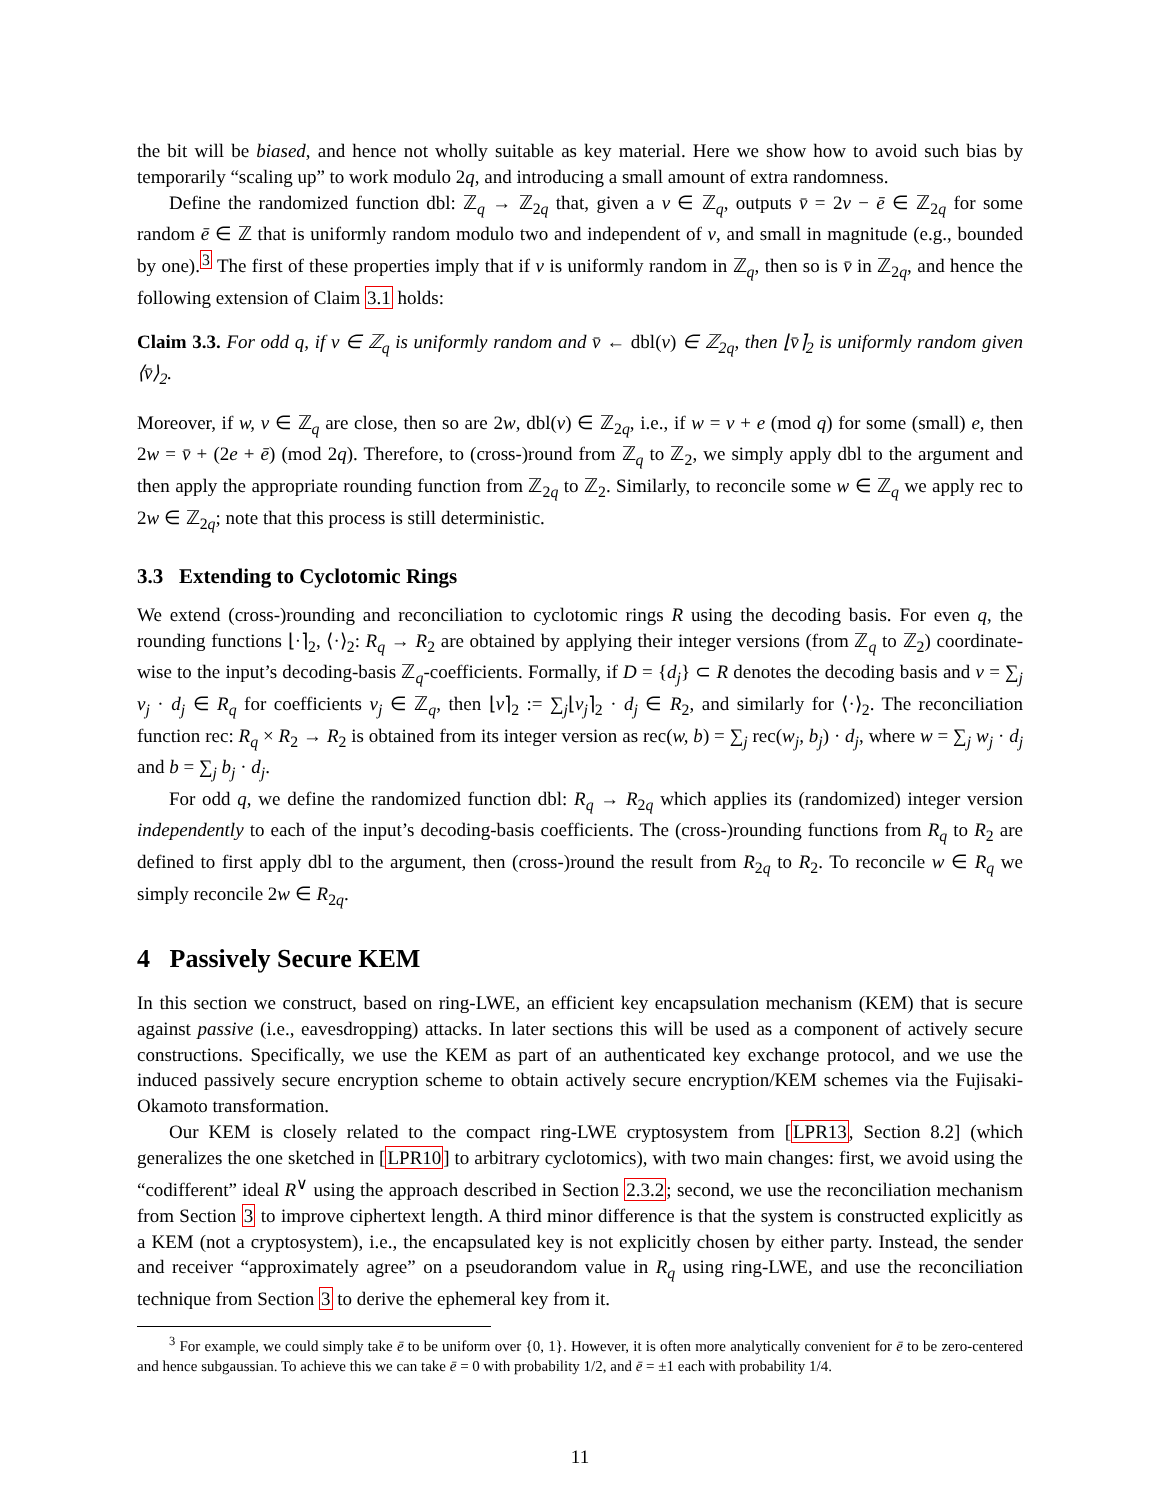the bit will be biased, and hence not wholly suitable as key material. Here we show how to avoid such bias by temporarily “scaling up” to work modulo 2q, and introducing a small amount of extra randomness.
Define the randomized function dbl: ℤ<sub>q</sub> → ℤ<sub>2q</sub> that, given a v ∈ ℤ<sub>q</sub>, outputs v̄ = 2v − ē ∈ ℤ<sub>2q</sub> for some random ē ∈ ℤ that is uniformly random modulo two and independent of v, and small in magnitude (e.g., bounded by one).<sup>3</sup> The first of these properties imply that if v is uniformly random in ℤ<sub>q</sub>, then so is v̄ in ℤ<sub>2q</sub>, and hence the following extension of Claim 3.1 holds:
Claim 3.3. For odd q, if v ∈ ℤ<sub>q</sub> is uniformly random and v̄ ← dbl(v) ∈ ℤ<sub>2q</sub>, then ⌊v̄⌉<sub>2</sub> is uniformly random given ⟨v̄⟩<sub>2</sub>.
Moreover, if w, v ∈ ℤ<sub>q</sub> are close, then so are 2w, dbl(v) ∈ ℤ<sub>2q</sub>, i.e., if w = v + e (mod q) for some (small) e, then 2w = v̄ + (2e + ē) (mod 2q). Therefore, to (cross-)round from ℤ<sub>q</sub> to ℤ<sub>2</sub>, we simply apply dbl to the argument and then apply the appropriate rounding function from ℤ<sub>2q</sub> to ℤ<sub>2</sub>. Similarly, to reconcile some w ∈ ℤ<sub>q</sub> we apply rec to 2w ∈ ℤ<sub>2q</sub>; note that this process is still deterministic.
3.3 Extending to Cyclotomic Rings
We extend (cross-)rounding and reconciliation to cyclotomic rings R using the decoding basis. For even q, the rounding functions ⌊·⌉<sub>2</sub>, ⟨·⟩<sub>2</sub>: R<sub>q</sub> → R<sub>2</sub> are obtained by applying their integer versions (from ℤ<sub>q</sub> to ℤ<sub>2</sub>) coordinate-wise to the input’s decoding-basis ℤ<sub>q</sub>-coefficients. Formally, if D = {d<sub>j</sub>} ⊂ R denotes the decoding basis and v = ∑<sub>j</sub> v<sub>j</sub> · d<sub>j</sub> ∈ R<sub>q</sub> for coefficients v<sub>j</sub> ∈ ℤ<sub>q</sub>, then ⌊v⌉<sub>2</sub> := ∑<sub>j</sub>⌊v<sub>j</sub>⌉<sub>2</sub> · d<sub>j</sub> ∈ R<sub>2</sub>, and similarly for ⟨·⟩<sub>2</sub>. The reconciliation function rec: R<sub>q</sub> × R<sub>2</sub> → R<sub>2</sub> is obtained from its integer version as rec(w, b) = ∑<sub>j</sub> rec(w<sub>j</sub>, b<sub>j</sub>) · d<sub>j</sub>, where w = ∑<sub>j</sub> w<sub>j</sub> · d<sub>j</sub> and b = ∑<sub>j</sub> b<sub>j</sub> · d<sub>j</sub>.
For odd q, we define the randomized function dbl: R<sub>q</sub> → R<sub>2q</sub> which applies its (randomized) integer version independently to each of the input’s decoding-basis coefficients. The (cross-)rounding functions from R<sub>q</sub> to R<sub>2</sub> are defined to first apply dbl to the argument, then (cross-)round the result from R<sub>2q</sub> to R<sub>2</sub>. To reconcile w ∈ R<sub>q</sub> we simply reconcile 2w ∈ R<sub>2q</sub>.
4 Passively Secure KEM
In this section we construct, based on ring-LWE, an efficient key encapsulation mechanism (KEM) that is secure against passive (i.e., eavesdropping) attacks. In later sections this will be used as a component of actively secure constructions. Specifically, we use the KEM as part of an authenticated key exchange protocol, and we use the induced passively secure encryption scheme to obtain actively secure encryption/KEM schemes via the Fujisaki-Okamoto transformation.
Our KEM is closely related to the compact ring-LWE cryptosystem from [LPR13, Section 8.2] (which generalizes the one sketched in [LPR10] to arbitrary cyclotomics), with two main changes: first, we avoid using the “codifferent” ideal R<sup>∨</sup> using the approach described in Section 2.3.2; second, we use the reconciliation mechanism from Section 3 to improve ciphertext length. A third minor difference is that the system is constructed explicitly as a KEM (not a cryptosystem), i.e., the encapsulated key is not explicitly chosen by either party. Instead, the sender and receiver “approximately agree” on a pseudorandom value in R<sub>q</sub> using ring-LWE, and use the reconciliation technique from Section 3 to derive the ephemeral key from it.
<sup>3</sup> For example, we could simply take ē to be uniform over {0, 1}. However, it is often more analytically convenient for ē to be zero-centered and hence subgaussian. To achieve this we can take ē = 0 with probability 1/2, and ē = ±1 each with probability 1/4.
11